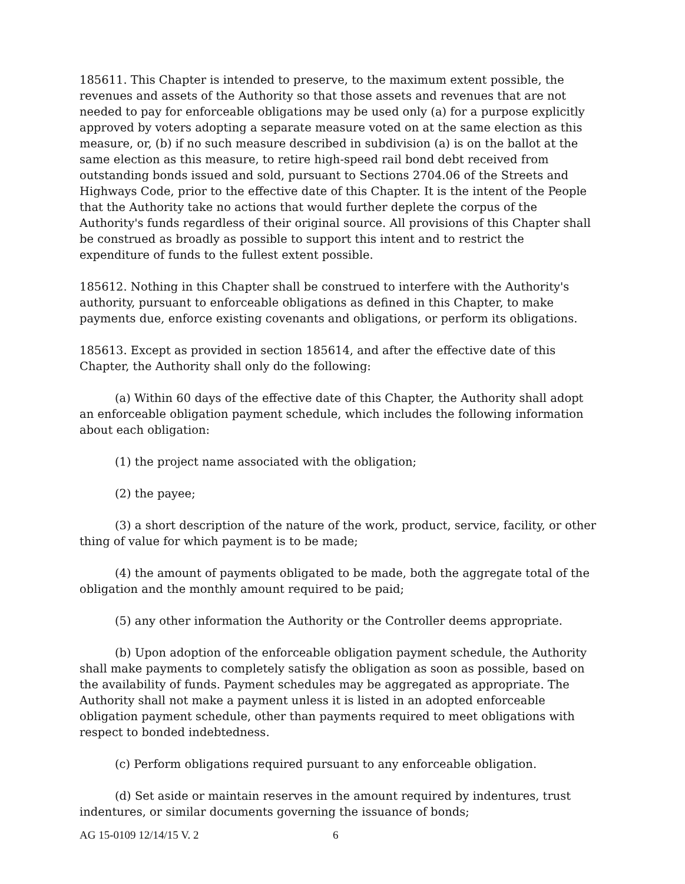185611. This Chapter is intended to preserve, to the maximum extent possible, the revenues and assets of the Authority so that those assets and revenues that are not needed to pay for enforceable obligations may be used only (a) for a purpose explicitly approved by voters adopting a separate measure voted on at the same election as this measure, or, (b) if no such measure described in subdivision (a) is on the ballot at the same election as this measure, to retire high-speed rail bond debt received from outstanding bonds issued and sold, pursuant to Sections 2704.06 of the Streets and Highways Code, prior to the effective date of this Chapter. It is the intent of the People that the Authority take no actions that would further deplete the corpus of the Authority's funds regardless of their original source. All provisions of this Chapter shall be construed as broadly as possible to support this intent and to restrict the expenditure of funds to the fullest extent possible.
185612. Nothing in this Chapter shall be construed to interfere with the Authority's authority, pursuant to enforceable obligations as defined in this Chapter, to make payments due, enforce existing covenants and obligations, or perform its obligations.
185613. Except as provided in section 185614, and after the effective date of this Chapter, the Authority shall only do the following:
(a) Within 60 days of the effective date of this Chapter, the Authority shall adopt an enforceable obligation payment schedule, which includes the following information about each obligation:
(1) the project name associated with the obligation;
(2) the payee;
(3) a short description of the nature of the work, product, service, facility, or other thing of value for which payment is to be made;
(4) the amount of payments obligated to be made, both the aggregate total of the obligation and the monthly amount required to be paid;
(5) any other information the Authority or the Controller deems appropriate.
(b) Upon adoption of the enforceable obligation payment schedule, the Authority shall make payments to completely satisfy the obligation as soon as possible, based on the availability of funds. Payment schedules may be aggregated as appropriate. The Authority shall not make a payment unless it is listed in an adopted enforceable obligation payment schedule, other than payments required to meet obligations with respect to bonded indebtedness.
(c) Perform obligations required pursuant to any enforceable obligation.
(d) Set aside or maintain reserves in the amount required by indentures, trust indentures, or similar documents governing the issuance of bonds;
AG 15-0109 12/14/15 V. 2 6